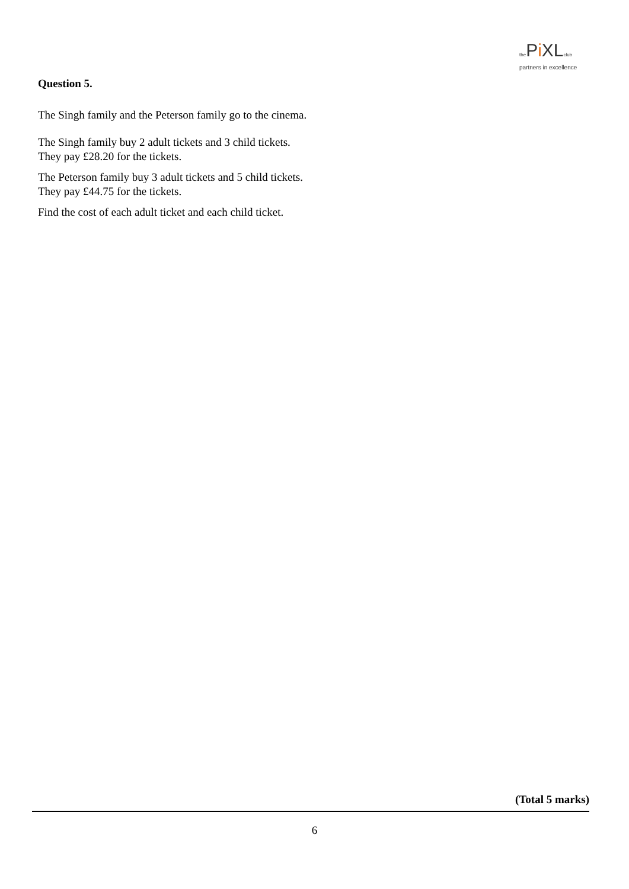the Pi XLclub
partners in excellence
Question 5.
The Singh family and the Peterson family go to the cinema.
The Singh family buy 2 adult tickets and 3 child tickets.
They pay £28.20 for the tickets.
The Peterson family buy 3 adult tickets and 5 child tickets.
They pay £44.75 for the tickets.
Find the cost of each adult ticket and each child ticket.
(Total 5 marks)
6